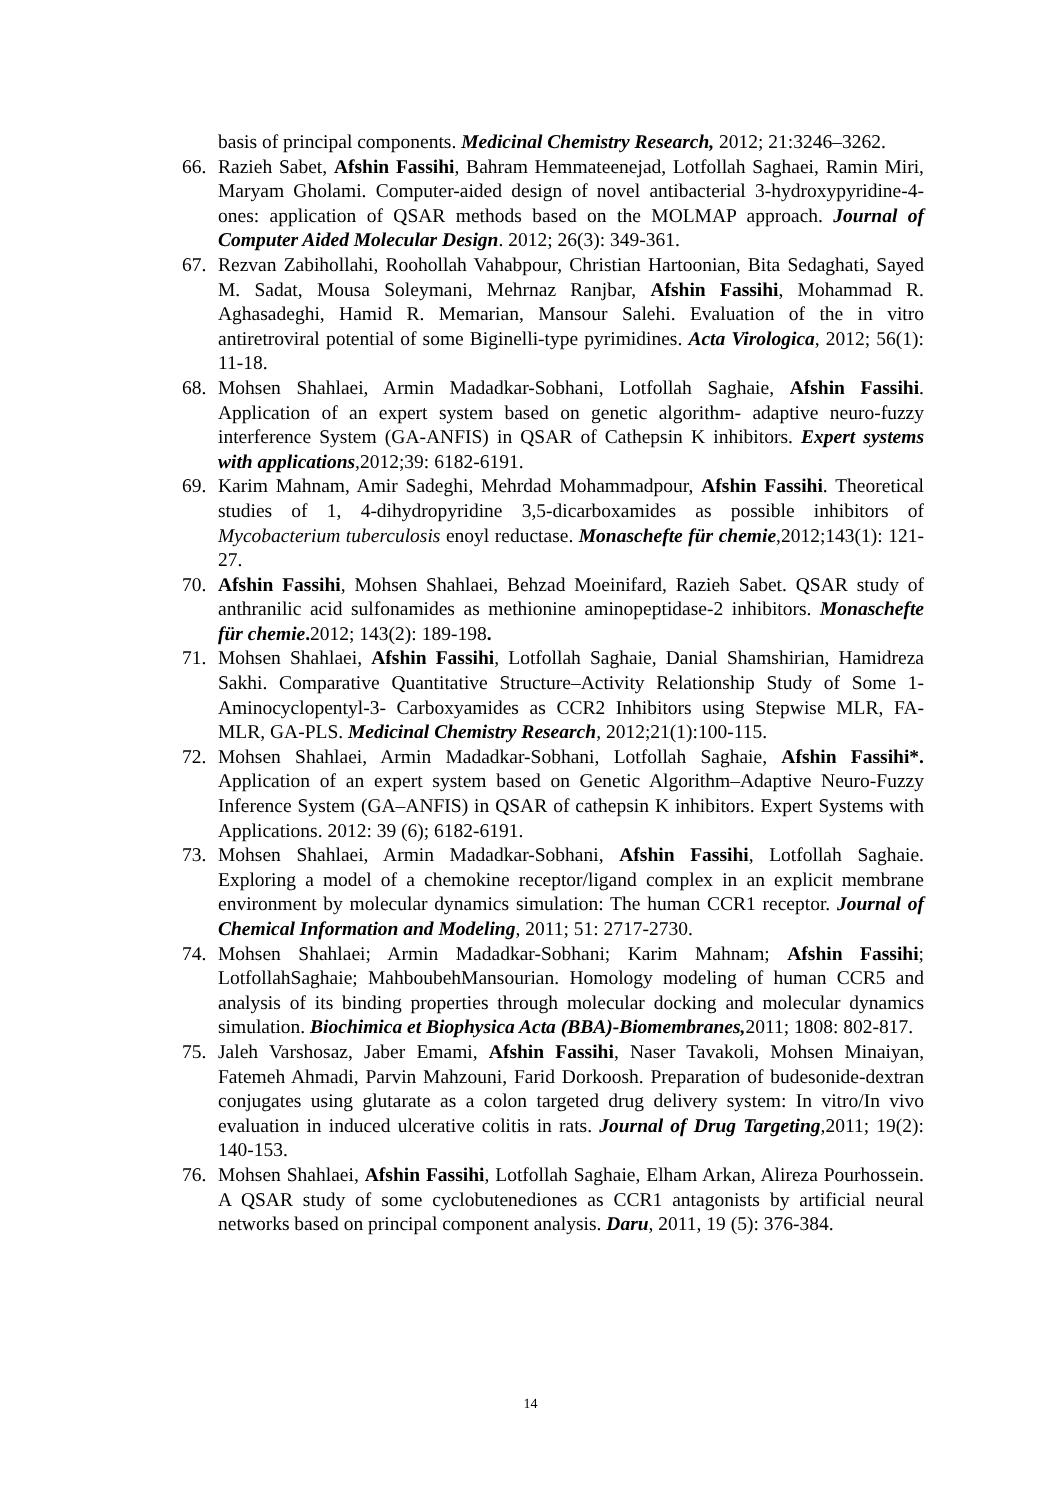basis of principal components. Medicinal Chemistry Research, 2012; 21:3246–3262.
66. Razieh Sabet, Afshin Fassihi, Bahram Hemmateenejad, Lotfollah Saghaei, Ramin Miri, Maryam Gholami. Computer-aided design of novel antibacterial 3-hydroxypyridine-4-ones: application of QSAR methods based on the MOLMAP approach. Journal of Computer Aided Molecular Design. 2012; 26(3): 349-361.
67. Rezvan Zabihollahi, Roohollah Vahabpour, Christian Hartoonian, Bita Sedaghati, Sayed M. Sadat, Mousa Soleymani, Mehrnaz Ranjbar, Afshin Fassihi, Mohammad R. Aghasadeghi, Hamid R. Memarian, Mansour Salehi. Evaluation of the in vitro antiretroviral potential of some Biginelli-type pyrimidines. Acta Virologica, 2012; 56(1): 11-18.
68. Mohsen Shahlaei, Armin Madadkar-Sobhani, Lotfollah Saghaie, Afshin Fassihi. Application of an expert system based on genetic algorithm- adaptive neuro-fuzzy interference System (GA-ANFIS) in QSAR of Cathepsin K inhibitors. Expert systems with applications,2012;39: 6182-6191.
69. Karim Mahnam, Amir Sadeghi, Mehrdad Mohammadpour, Afshin Fassihi. Theoretical studies of 1, 4-dihydropyridine 3,5-dicarboxamides as possible inhibitors of Mycobacterium tuberculosis enoyl reductase. Monaschefte für chemie,2012;143(1): 121-27.
70. Afshin Fassihi, Mohsen Shahlaei, Behzad Moeinifard, Razieh Sabet. QSAR study of anthranilic acid sulfonamides as methionine aminopeptidase-2 inhibitors. Monaschefte für chemie. 2012; 143(2): 189-198.
71. Mohsen Shahlaei, Afshin Fassihi, Lotfollah Saghaie, Danial Shamshirian, Hamidreza Sakhi. Comparative Quantitative Structure–Activity Relationship Study of Some 1-Aminocyclopentyl-3- Carboxyamides as CCR2 Inhibitors using Stepwise MLR, FA-MLR, GA-PLS. Medicinal Chemistry Research, 2012;21(1):100-115.
72. Mohsen Shahlaei, Armin Madadkar-Sobhani, Lotfollah Saghaie, Afshin Fassihi*. Application of an expert system based on Genetic Algorithm–Adaptive Neuro-Fuzzy Inference System (GA–ANFIS) in QSAR of cathepsin K inhibitors. Expert Systems with Applications. 2012: 39 (6); 6182-6191.
73. Mohsen Shahlaei, Armin Madadkar-Sobhani, Afshin Fassihi, Lotfollah Saghaie. Exploring a model of a chemokine receptor/ligand complex in an explicit membrane environment by molecular dynamics simulation: The human CCR1 receptor. Journal of Chemical Information and Modeling, 2011; 51: 2717-2730.
74. Mohsen Shahlaei; Armin Madadkar-Sobhani; Karim Mahnam; Afshin Fassihi; LotfollahSaghaie; MahboubehMansourian. Homology modeling of human CCR5 and analysis of its binding properties through molecular docking and molecular dynamics simulation. Biochimica et Biophysica Acta (BBA)-Biomembranes, 2011; 1808: 802-817.
75. Jaleh Varshosaz, Jaber Emami, Afshin Fassihi, Naser Tavakoli, Mohsen Minaiyan, Fatemeh Ahmadi, Parvin Mahzouni, Farid Dorkoosh. Preparation of budesonide-dextran conjugates using glutarate as a colon targeted drug delivery system: In vitro/In vivo evaluation in induced ulcerative colitis in rats. Journal of Drug Targeting, 2011; 19(2): 140-153.
76. Mohsen Shahlaei, Afshin Fassihi, Lotfollah Saghaie, Elham Arkan, Alireza Pourhossein. A QSAR study of some cyclobutenediones as CCR1 antagonists by artificial neural networks based on principal component analysis. Daru, 2011, 19 (5): 376-384.
14